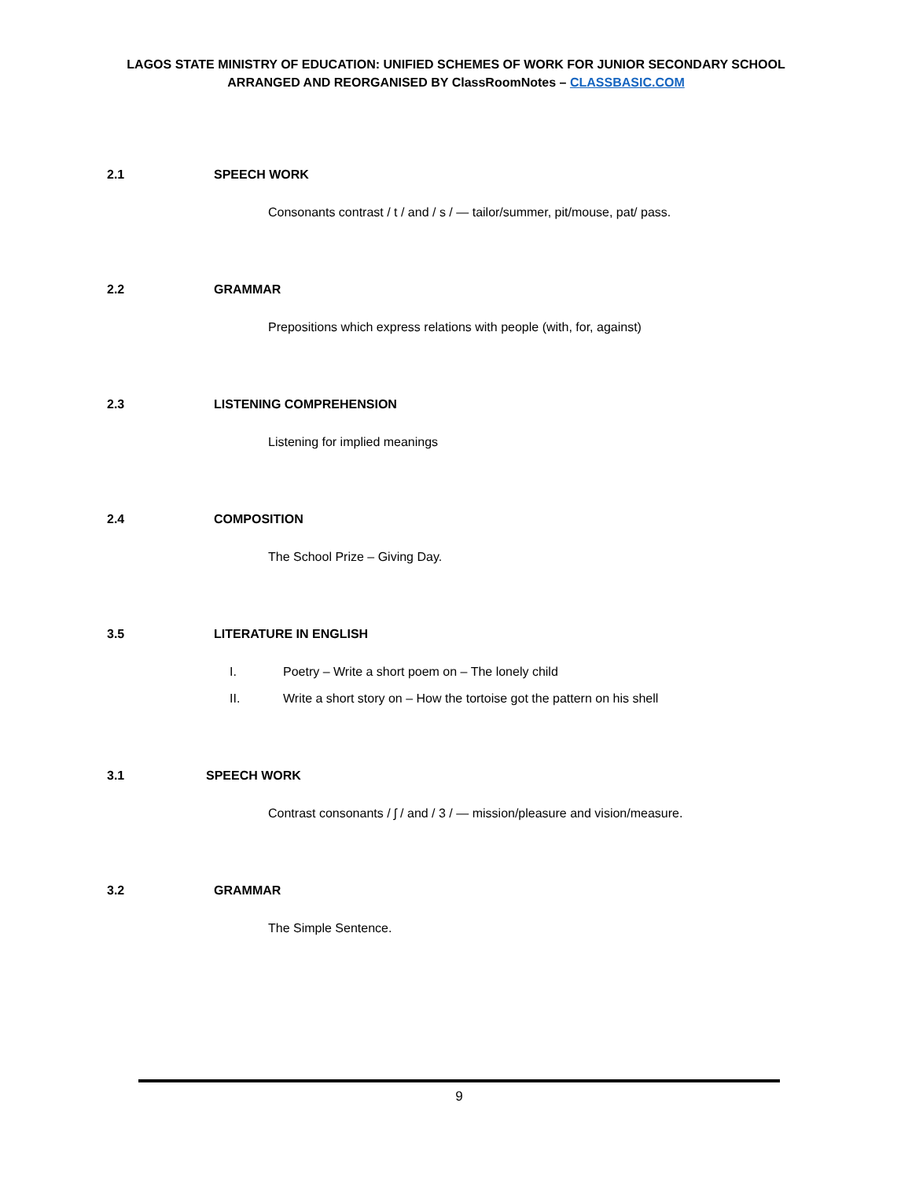LAGOS STATE MINISTRY OF EDUCATION: UNIFIED SCHEMES OF WORK FOR JUNIOR SECONDARY SCHOOL
ARRANGED AND REORGANISED BY ClassRoomNotes – CLASSBASIC.COM
2.1 SPEECH WORK
Consonants contrast / t / and / s / — tailor/summer, pit/mouse, pat/ pass.
2.2 GRAMMAR
Prepositions which express relations with people (with, for, against)
2.3 LISTENING COMPREHENSION
Listening for implied meanings
2.4 COMPOSITION
The School Prize – Giving Day.
3.5 LITERATURE IN ENGLISH
I. Poetry – Write a short poem on – The lonely child
II. Write a short story on – How the tortoise got the pattern on his shell
3.1 SPEECH WORK
Contrast consonants / ʃ / and / 3 / — mission/pleasure and vision/measure.
3.2 GRAMMAR
The Simple Sentence.
9